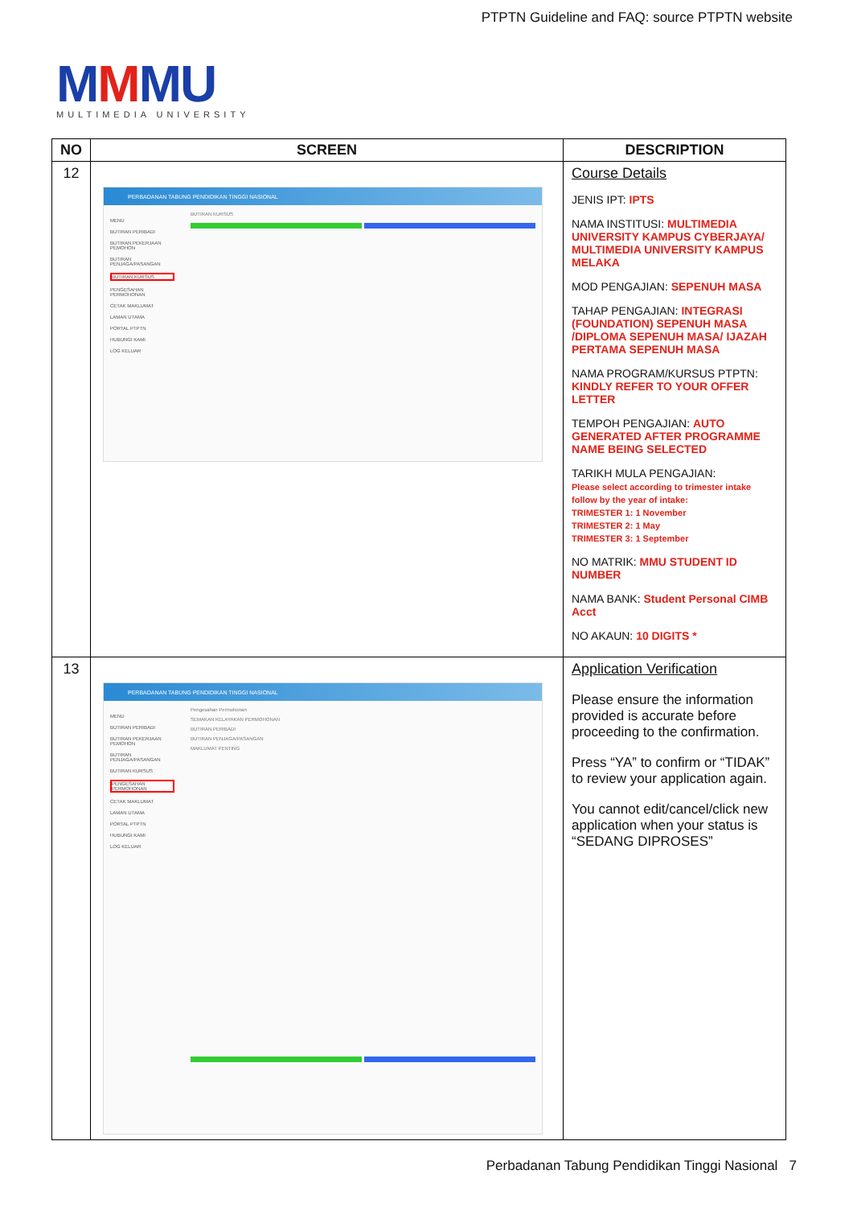PTPTN Guideline and FAQ: source PTPTN website
MMMU
MULTIMEDIA UNIVERSITY
| NO | SCREEN | DESCRIPTION |
| --- | --- | --- |
| 12 | PERBADANAN TABUNG PENDIDIKAN TINGGI NASIONAL MENU BUTIRAN PERIBADI BUTIRAN PEKERJAAN PEMOHON BUTIRAN PENJAGA/PASANGAN BUTIRAN KURSUS PENGESAHAN PERMOHONAN CETAK MAKLUMAT LAMAN UTAMA PORTAL PTPTN HUBUNGI KAMI LOG KELUAR BUTIRAN KURSUS | Course Details JENIS IPT: IPTS NAMA INSTITUSI: MULTIMEDIA UNIVERSITY KAMPUS CYBERJAYA/ MULTIMEDIA UNIVERSITY KAMPUS MELAKA MOD PENGAJIAN: SEPENUH MASA TAHAP PENGAJIAN: INTEGRASI (FOUNDATION) SEPENUH MASA /DIPLOMA SEPENUH MASA/ IJAZAH PERTAMA SEPENUH MASA NAMA PROGRAM/KURSUS PTPTN: KINDLY REFER TO YOUR OFFER LETTER TEMPOH PENGAJIAN: AUTO GENERATED AFTER PROGRAMME NAME BEING SELECTED TARIKH MULA PENGAJIAN: Please select according to trimester intake follow by the year of intake: TRIMESTER 1: 1 November TRIMESTER 2: 1 May TRIMESTER 3: 1 September NO MATRIK: MMU STUDENT ID NUMBER NAMA BANK: Student Personal CIMB Acct NO AKAUN: 10 DIGITS * |
| 13 | PERBADANAN TABUNG PENDIDIKAN TINGGI NASIONAL MENU BUTIRAN PERIBADI BUTIRAN PEKERJAAN PEMOHON BUTIRAN PENJAGA/PASANGAN BUTIRAN KURSUS PENGESAHAN PERMOHONAN CETAK MAKLUMAT LAMAN UTAMA PORTAL PTPTN HUBUNGI KAMI LOG KELUAR Pengesahan Permohonan SEMAKAN KELAYAKAN PERMOHONAN BUTIRAN PERIBADI BUTIRAN PENJAGA/PASANGAN MAKLUMAT PENTING | Application Verification Please ensure the information provided is accurate before proceeding to the confirmation. Press “YA” to confirm or “TIDAK” to review your application again. You cannot edit/cancel/click new application when your status is “SEDANG DIPROSES” |
Perbadanan Tabung Pendidikan Tinggi Nasional 7